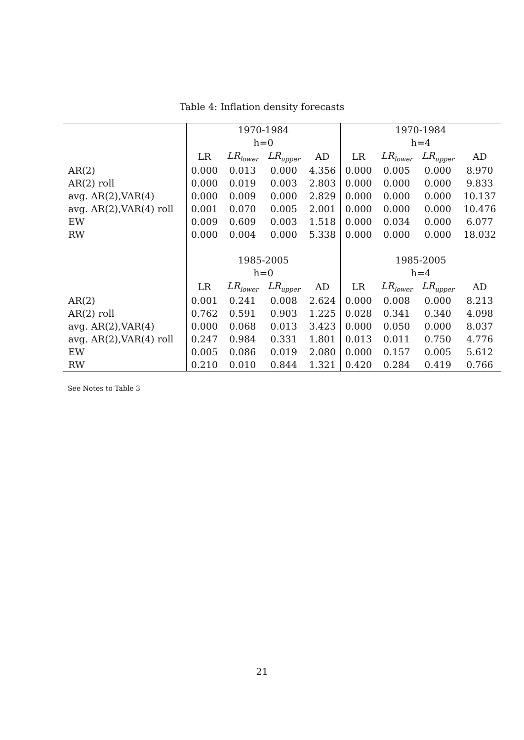Table 4: Inflation density forecasts
| | 1970-1984 | | | | 1970-1984 | | | |
| | h=0 | | | | h=4 | | | |
| | LR | LR<sub>lower</sub> | LR<sub>upper</sub> | AD | LR | LR<sub>lower</sub> | LR<sub>upper</sub> | AD |
| AR(2) | 0.000 | 0.013 | 0.000 | 4.356 | 0.000 | 0.005 | 0.000 | 8.970 |
| AR(2) roll | 0.000 | 0.019 | 0.003 | 2.803 | 0.000 | 0.000 | 0.000 | 9.833 |
| avg. AR(2),VAR(4) | 0.000 | 0.009 | 0.000 | 2.829 | 0.000 | 0.000 | 0.000 | 10.137 |
| avg. AR(2),VAR(4) roll | 0.001 | 0.070 | 0.005 | 2.001 | 0.000 | 0.000 | 0.000 | 10.476 |
| EW | 0.009 | 0.609 | 0.003 | 1.518 | 0.000 | 0.034 | 0.000 | 6.077 |
| RW | 0.000 | 0.004 | 0.000 | 5.338 | 0.000 | 0.000 | 0.000 | 18.032 |
| | 1985-2005 | | | | 1985-2005 | | | |
| | h=0 | | | | h=4 | | | |
| | LR | LR<sub>lower</sub> | LR<sub>upper</sub> | AD | LR | LR<sub>lower</sub> | LR<sub>upper</sub> | AD |
| AR(2) | 0.001 | 0.241 | 0.008 | 2.624 | 0.000 | 0.008 | 0.000 | 8.213 |
| AR(2) roll | 0.762 | 0.591 | 0.903 | 1.225 | 0.028 | 0.341 | 0.340 | 4.098 |
| avg. AR(2),VAR(4) | 0.000 | 0.068 | 0.013 | 3.423 | 0.000 | 0.050 | 0.000 | 8.037 |
| avg. AR(2),VAR(4) roll | 0.247 | 0.984 | 0.331 | 1.801 | 0.013 | 0.011 | 0.750 | 4.776 |
| EW | 0.005 | 0.086 | 0.019 | 2.080 | 0.000 | 0.157 | 0.005 | 5.612 |
| RW | 0.210 | 0.010 | 0.844 | 1.321 | 0.420 | 0.284 | 0.419 | 0.766 |
See Notes to Table 3
21